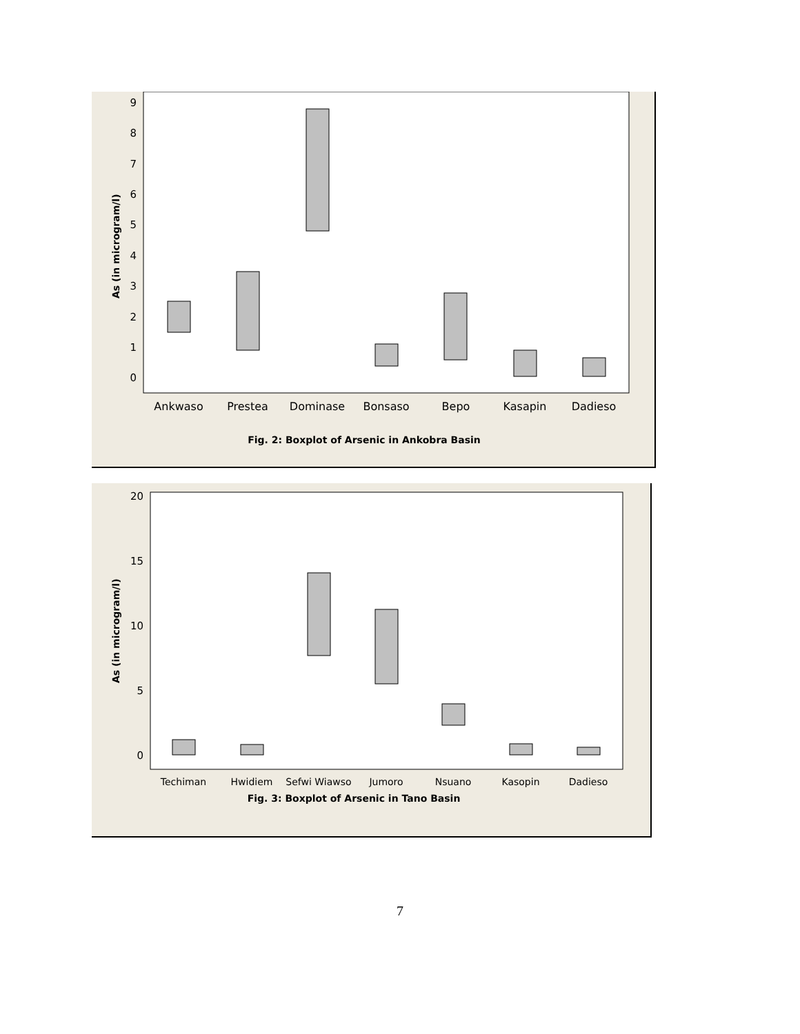As (in microgram/l)
0
1
2
3
4
5
6
7
8
9
Ankwaso
Prestea
Dominase
Bonsaso
Bepo
Kasapin
Dadieso
Fig. 2: Boxplot of Arsenic in Ankobra Basin
As (in microgram/l)
0
5
10
15
20
Techiman
Hwidiem
Sefwi Wiawso
Jumoro
Nsuano
Kasopin
Dadieso
Fig. 3: Boxplot of Arsenic in Tano Basin
7